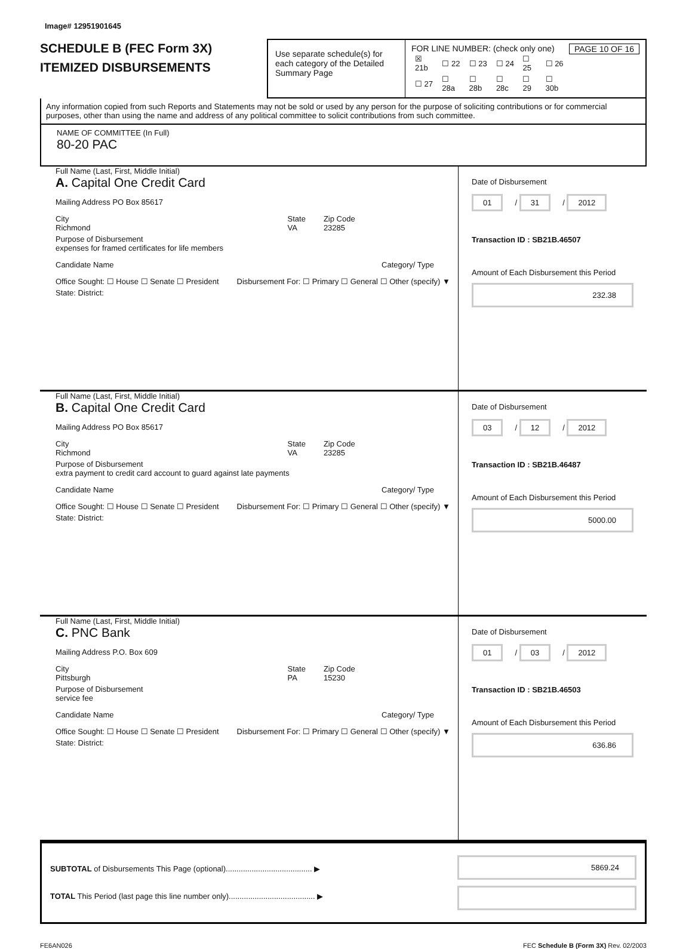Image# 12951901645
SCHEDULE B (FEC Form 3X)
ITEMIZED DISBURSEMENTS
Use separate schedule(s) for each category of the Detailed Summary Page
FOR LINE NUMBER: (check only one) PAGE 10 OF 16
| ☒ 21b | ☐ 22 | ☐ 23 | ☐ 24 | ☐ 25 | ☐ 26 |
| ☐ 27 | ☐ 28a | ☐ 28b | ☐ 28c | ☐ 29 | ☐ 30b |
Any information copied from such Reports and Statements may not be sold or used by any person for the purpose of soliciting contributions or for commercial purposes, other than using the name and address of any political committee to solicit contributions from such committee.
NAME OF COMMITTEE (In Full)
80-20 PAC
Full Name (Last, First, Middle Initial)
A. Capital One Credit Card
Mailing Address PO Box 85617
City
Richmond State
VA Zip Code
23285
Purpose of Disbursement
expenses for framed certificates for life members
Candidate Name Category/ Type
Office Sought: ☐ House ☐ Senate ☐ President Disbursement For: ☐ Primary ☐ General ☐ Other (specify) ▼
State: District:
Date of Disbursement
01 / 31 / 2012
Transaction ID : SB21B.46507
Amount of Each Disbursement this Period
232.38
Full Name (Last, First, Middle Initial)
B. Capital One Credit Card
Mailing Address PO Box 85617
City
Richmond State
VA Zip Code
23285
Purpose of Disbursement
extra payment to credit card account to guard against late payments
Candidate Name Category/ Type
Office Sought: ☐ House ☐ Senate ☐ President Disbursement For: ☐ Primary ☐ General ☐ Other (specify) ▼
State: District:
Date of Disbursement
03 / 12 / 2012
Transaction ID : SB21B.46487
Amount of Each Disbursement this Period
5000.00
Full Name (Last, First, Middle Initial)
C. PNC Bank
Mailing Address P.O. Box 609
City
Pittsburgh State
PA Zip Code
15230
Purpose of Disbursement
service fee
Candidate Name Category/ Type
Office Sought: ☐ House ☐ Senate ☐ President Disbursement For: ☐ Primary ☐ General ☐ Other (specify) ▼
State: District:
Date of Disbursement
01 / 03 / 2012
Transaction ID : SB21B.46503
Amount of Each Disbursement this Period
636.86
SUBTOTAL of Disbursements This Page (optional)........................................ ▶
TOTAL This Period (last page this line number only)........................................ ▶
5869.24
FE6AN026 FEC Schedule B (Form 3X) Rev. 02/2003